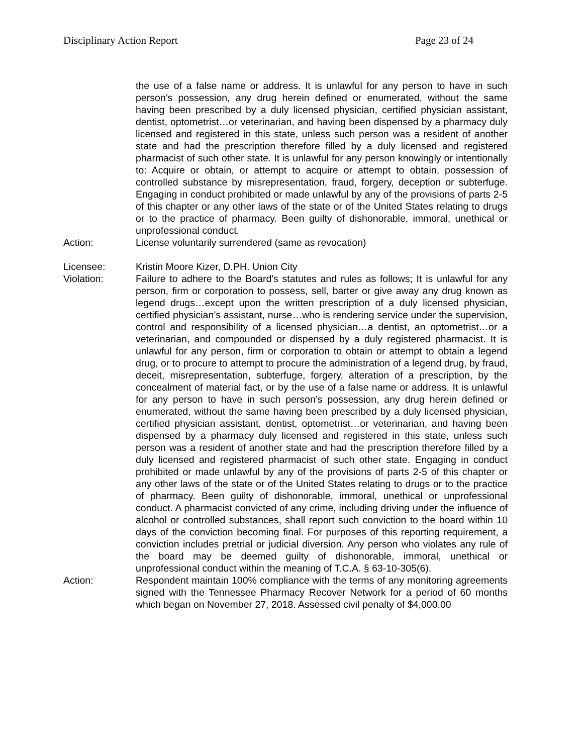Disciplinary Action Report Page 23 of 24
the use of a false name or address. It is unlawful for any person to have in such person’s possession, any drug herein defined or enumerated, without the same having been prescribed by a duly licensed physician, certified physician assistant, dentist, optometrist…or veterinarian, and having been dispensed by a pharmacy duly licensed and registered in this state, unless such person was a resident of another state and had the prescription therefore filled by a duly licensed and registered pharmacist of such other state. It is unlawful for any person knowingly or intentionally to: Acquire or obtain, or attempt to acquire or attempt to obtain, possession of controlled substance by misrepresentation, fraud, forgery, deception or subterfuge. Engaging in conduct prohibited or made unlawful by any of the provisions of parts 2-5 of this chapter or any other laws of the state or of the United States relating to drugs or to the practice of pharmacy. Been guilty of dishonorable, immoral, unethical or unprofessional conduct.
Action: License voluntarily surrendered (same as revocation)
Licensee: Kristin Moore Kizer, D.PH. Union City
Violation: Failure to adhere to the Board's statutes and rules as follows; It is unlawful for any person, firm or corporation to possess, sell, barter or give away any drug known as legend drugs…except upon the written prescription of a duly licensed physician, certified physician’s assistant, nurse…who is rendering service under the supervision, control and responsibility of a licensed physician…a dentist, an optometrist…or a veterinarian, and compounded or dispensed by a duly registered pharmacist. It is unlawful for any person, firm or corporation to obtain or attempt to obtain a legend drug, or to procure to attempt to procure the administration of a legend drug, by fraud, deceit, misrepresentation, subterfuge, forgery, alteration of a prescription, by the concealment of material fact, or by the use of a false name or address. It is unlawful for any person to have in such person’s possession, any drug herein defined or enumerated, without the same having been prescribed by a duly licensed physician, certified physician assistant, dentist, optometrist…or veterinarian, and having been dispensed by a pharmacy duly licensed and registered in this state, unless such person was a resident of another state and had the prescription therefore filled by a duly licensed and registered pharmacist of such other state. Engaging in conduct prohibited or made unlawful by any of the provisions of parts 2-5 of this chapter or any other laws of the state or of the United States relating to drugs or to the practice of pharmacy. Been guilty of dishonorable, immoral, unethical or unprofessional conduct. A pharmacist convicted of any crime, including driving under the influence of alcohol or controlled substances, shall report such conviction to the board within 10 days of the conviction becoming final. For purposes of this reporting requirement, a conviction includes pretrial or judicial diversion. Any person who violates any rule of the board may be deemed guilty of dishonorable, immoral, unethical or unprofessional conduct within the meaning of T.C.A. § 63-10-305(6).
Action: Respondent maintain 100% compliance with the terms of any monitoring agreements signed with the Tennessee Pharmacy Recover Network for a period of 60 months which began on November 27, 2018. Assessed civil penalty of $4,000.00